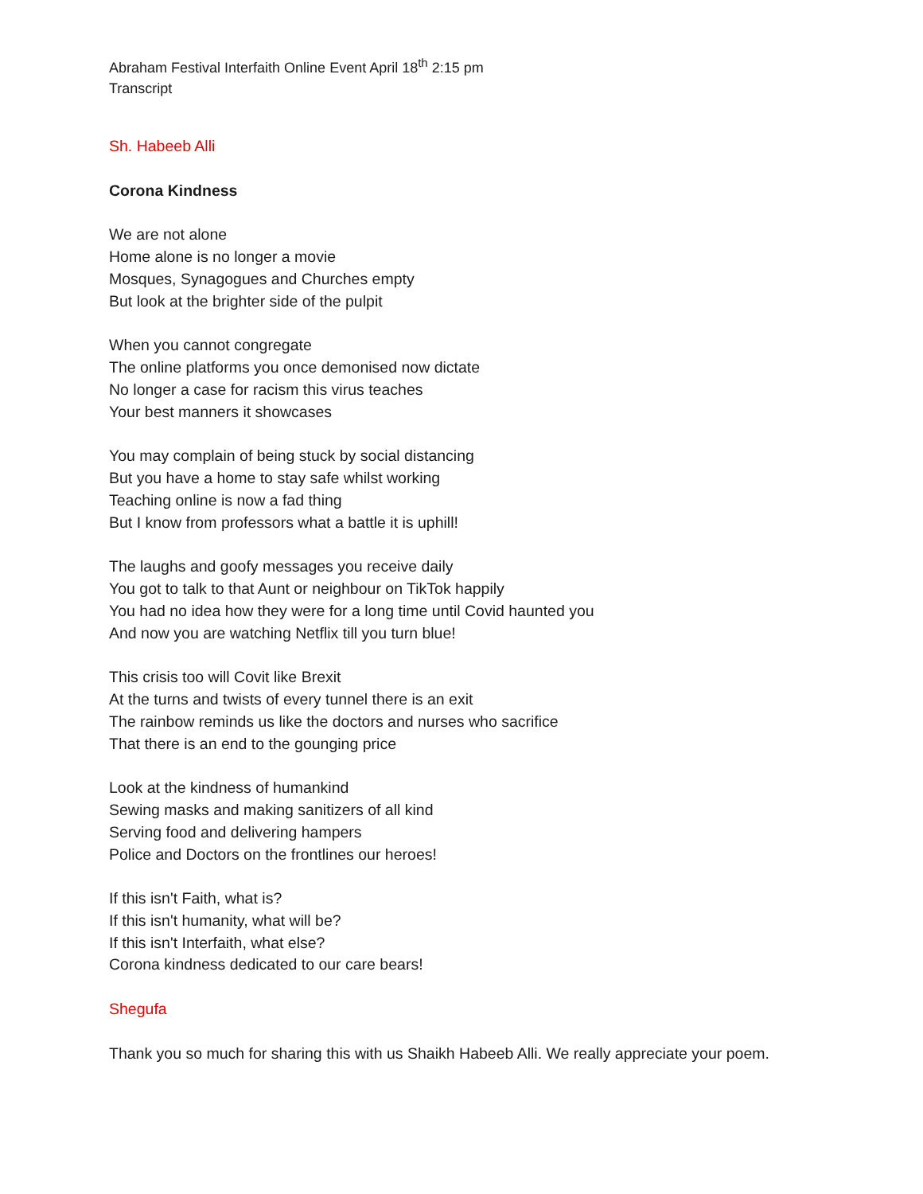Abraham Festival Interfaith Online Event April 18<sup>th</sup> 2:15 pm
Transcript
Sh. Habeeb Alli
Corona Kindness
We are not alone
Home alone is no longer a movie
Mosques, Synagogues and Churches empty
But look at the brighter side of the pulpit
When you cannot congregate
The online platforms you once demonised now dictate
No longer a case for racism this virus teaches
Your best manners it showcases
You may complain of being stuck by social distancing
But you have a home to stay safe whilst working
Teaching online is now a fad thing
But I know from professors what a battle it is uphill!
The laughs and goofy messages you receive daily
You got to talk to that Aunt or neighbour on TikTok happily
You had no idea how they were for a long time until Covid haunted you
And now you are watching Netflix till you turn blue!
This crisis too will Covit like Brexit
At the turns and twists of every tunnel there is an exit
The rainbow reminds us like the doctors and nurses who sacrifice
That there is an end to the gounging price
Look at the kindness of humankind
Sewing masks and making sanitizers of all kind
Serving food and delivering hampers
Police and Doctors on the frontlines our heroes!
If this isn't Faith, what is?
If this isn't humanity, what will be?
If this isn't Interfaith, what else?
Corona kindness dedicated to our care bears!
Shegufa
Thank you so much for sharing this with us Shaikh Habeeb Alli. We really appreciate your poem.